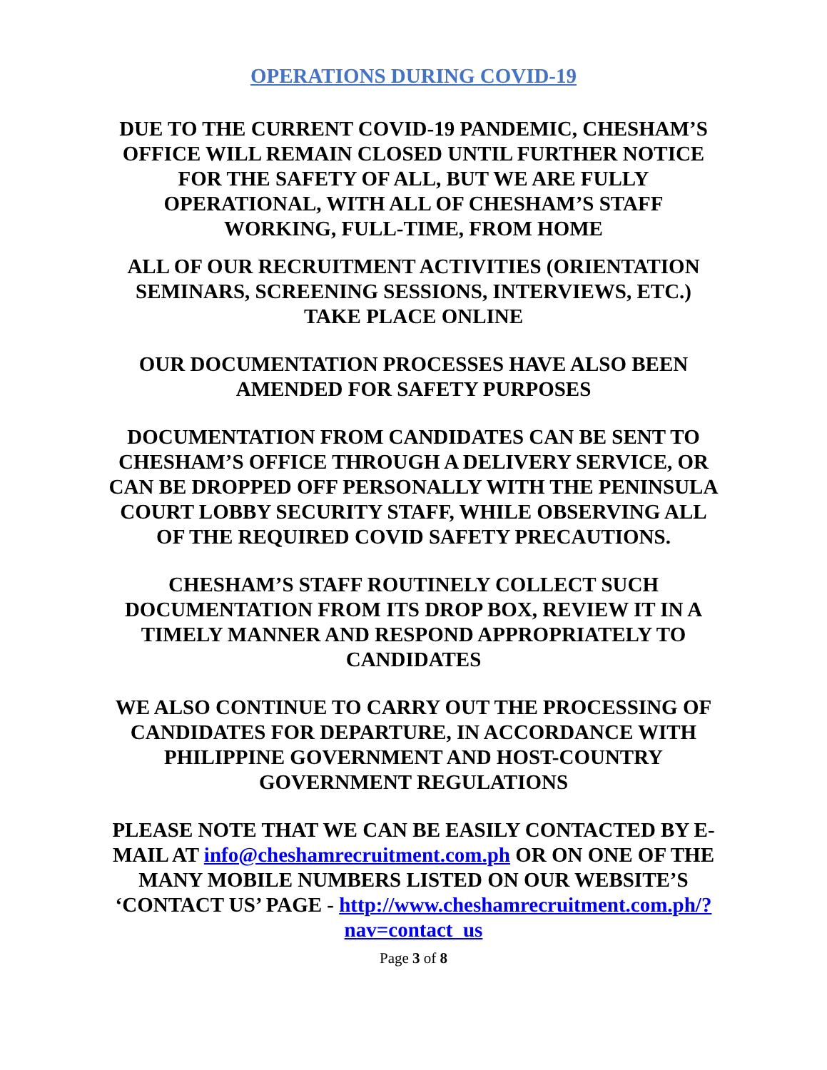OPERATIONS DURING COVID-19
DUE TO THE CURRENT COVID-19 PANDEMIC, CHESHAM’S OFFICE WILL REMAIN CLOSED UNTIL FURTHER NOTICE FOR THE SAFETY OF ALL, BUT WE ARE FULLY OPERATIONAL, WITH ALL OF CHESHAM’S STAFF WORKING, FULL-TIME, FROM HOME
ALL OF OUR RECRUITMENT ACTIVITIES (ORIENTATION SEMINARS, SCREENING SESSIONS, INTERVIEWS, ETC.) TAKE PLACE ONLINE
OUR DOCUMENTATION PROCESSES HAVE ALSO BEEN AMENDED FOR SAFETY PURPOSES
DOCUMENTATION FROM CANDIDATES CAN BE SENT TO CHESHAM’S OFFICE THROUGH A DELIVERY SERVICE, OR CAN BE DROPPED OFF PERSONALLY WITH THE PENINSULA COURT LOBBY SECURITY STAFF, WHILE OBSERVING ALL OF THE REQUIRED COVID SAFETY PRECAUTIONS.
CHESHAM’S STAFF ROUTINELY COLLECT SUCH DOCUMENTATION FROM ITS DROP BOX, REVIEW IT IN A TIMELY MANNER AND RESPOND APPROPRIATELY TO CANDIDATES
WE ALSO CONTINUE TO CARRY OUT THE PROCESSING OF CANDIDATES FOR DEPARTURE, IN ACCORDANCE WITH PHILIPPINE GOVERNMENT AND HOST-COUNTRY GOVERNMENT REGULATIONS
PLEASE NOTE THAT WE CAN BE EASILY CONTACTED BY E-MAIL AT info@cheshamrecruitment.com.ph OR ON ONE OF THE MANY MOBILE NUMBERS LISTED ON OUR WEBSITE’S ‘CONTACT US’ PAGE - http://www.cheshamrecruitment.com.ph/?nav=contact_us
Page 3 of 8